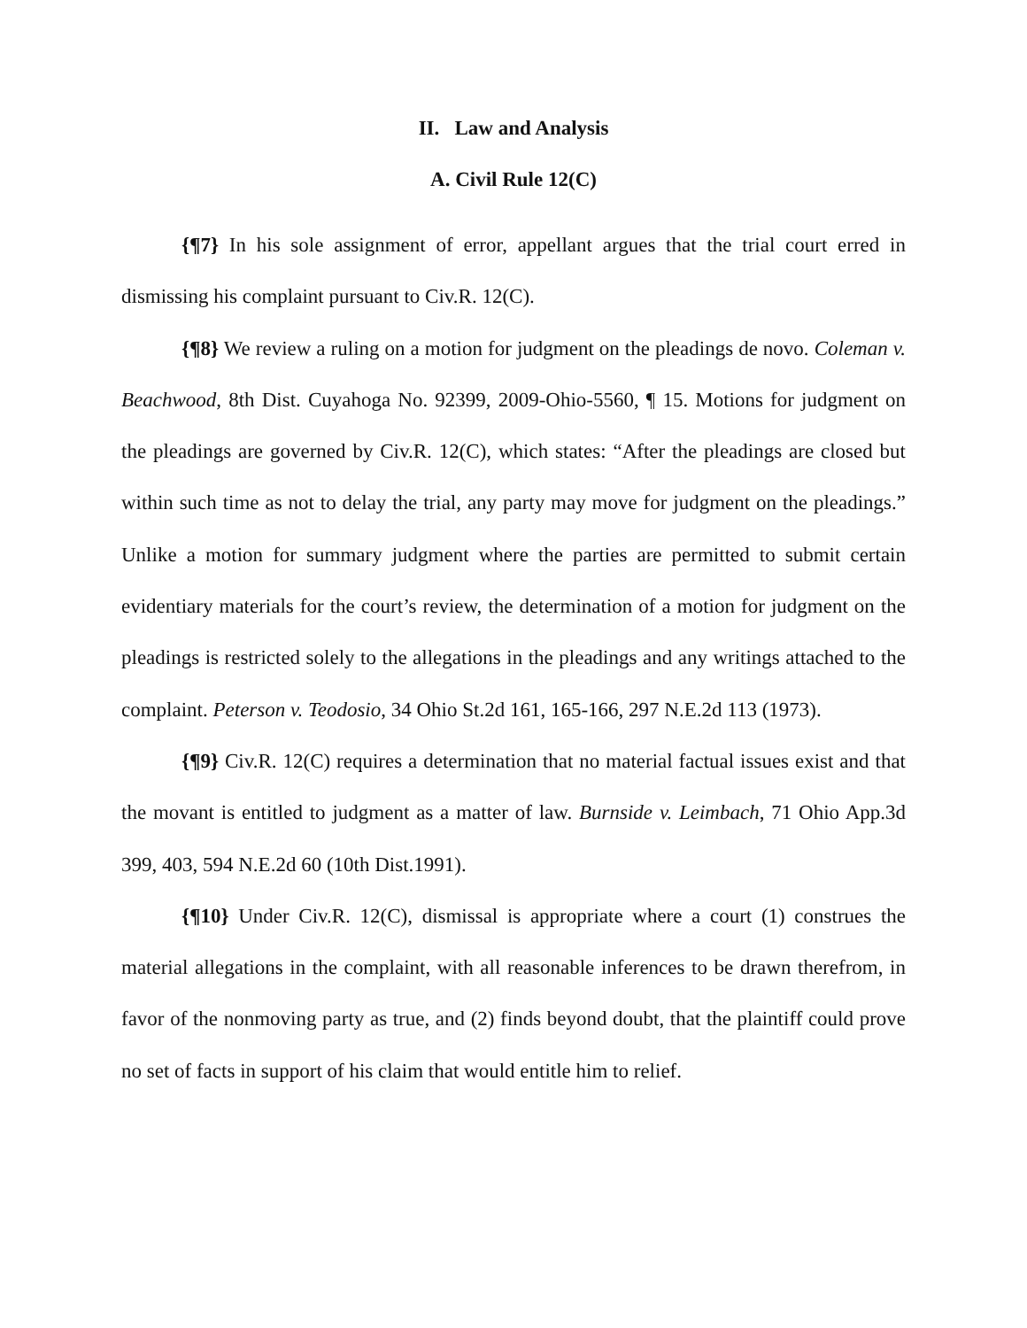II. Law and Analysis
A. Civil Rule 12(C)
{¶7} In his sole assignment of error, appellant argues that the trial court erred in dismissing his complaint pursuant to Civ.R. 12(C).
{¶8} We review a ruling on a motion for judgment on the pleadings de novo. Coleman v. Beachwood, 8th Dist. Cuyahoga No. 92399, 2009-Ohio-5560, ¶ 15. Motions for judgment on the pleadings are governed by Civ.R. 12(C), which states: “After the pleadings are closed but within such time as not to delay the trial, any party may move for judgment on the pleadings.” Unlike a motion for summary judgment where the parties are permitted to submit certain evidentiary materials for the court’s review, the determination of a motion for judgment on the pleadings is restricted solely to the allegations in the pleadings and any writings attached to the complaint. Peterson v. Teodosio, 34 Ohio St.2d 161, 165-166, 297 N.E.2d 113 (1973).
{¶9} Civ.R. 12(C) requires a determination that no material factual issues exist and that the movant is entitled to judgment as a matter of law. Burnside v. Leimbach, 71 Ohio App.3d 399, 403, 594 N.E.2d 60 (10th Dist.1991).
{¶10} Under Civ.R. 12(C), dismissal is appropriate where a court (1) construes the material allegations in the complaint, with all reasonable inferences to be drawn therefrom, in favor of the nonmoving party as true, and (2) finds beyond doubt, that the plaintiff could prove no set of facts in support of his claim that would entitle him to relief.